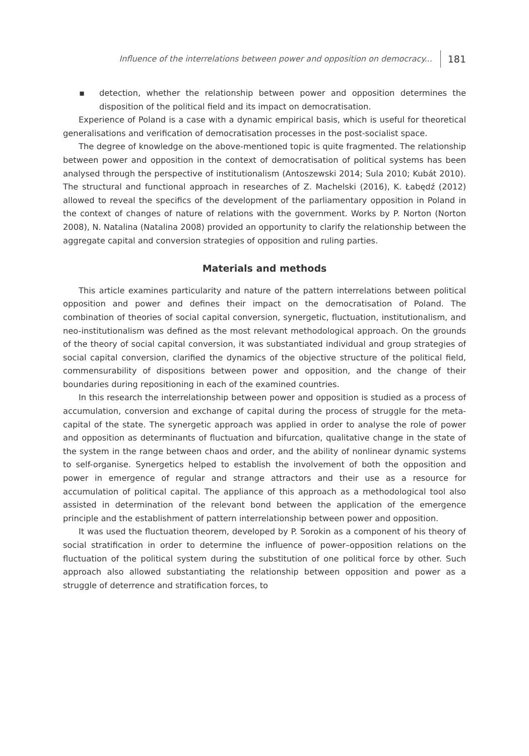Influence of the interrelations between power and opposition on democracy... 181
▪ detection, whether the relationship between power and opposition determines the disposition of the political field and its impact on democratisation.
Experience of Poland is a case with a dynamic empirical basis, which is useful for theoretical generalisations and verification of democratisation processes in the post-socialist space.
The degree of knowledge on the above-mentioned topic is quite fragmented. The relationship between power and opposition in the context of democratisation of political systems has been analysed through the perspective of institutionalism (Antoszewski 2014; Sula 2010; Kubát 2010). The structural and functional approach in researches of Z. Machelski (2016), K. Łabędź (2012) allowed to reveal the specifics of the development of the parliamentary opposition in Poland in the context of changes of nature of relations with the government. Works by P. Norton (Norton 2008), N. Natalina (Natalina 2008) provided an opportunity to clarify the relationship between the aggregate capital and conversion strategies of opposition and ruling parties.
Materials and methods
This article examines particularity and nature of the pattern interrelations between political opposition and power and defines their impact on the democratisation of Poland. The combination of theories of social capital conversion, synergetic, fluctuation, institutionalism, and neo-institutionalism was defined as the most relevant methodological approach. On the grounds of the theory of social capital conversion, it was substantiated individual and group strategies of social capital conversion, clarified the dynamics of the objective structure of the political field, commensurability of dispositions between power and opposition, and the change of their boundaries during repositioning in each of the examined countries.
In this research the interrelationship between power and opposition is studied as a process of accumulation, conversion and exchange of capital during the process of struggle for the meta-capital of the state. The synergetic approach was applied in order to analyse the role of power and opposition as determinants of fluctuation and bifurcation, qualitative change in the state of the system in the range between chaos and order, and the ability of nonlinear dynamic systems to self-organise. Synergetics helped to establish the involvement of both the opposition and power in emergence of regular and strange attractors and their use as a resource for accumulation of political capital. The appliance of this approach as a methodological tool also assisted in determination of the relevant bond between the application of the emergence principle and the establishment of pattern interrelationship between power and opposition.
It was used the fluctuation theorem, developed by P. Sorokin as a component of his theory of social stratification in order to determine the influence of power–opposition relations on the fluctuation of the political system during the substitution of one political force by other. Such approach also allowed substantiating the relationship between opposition and power as a struggle of deterrence and stratification forces, to